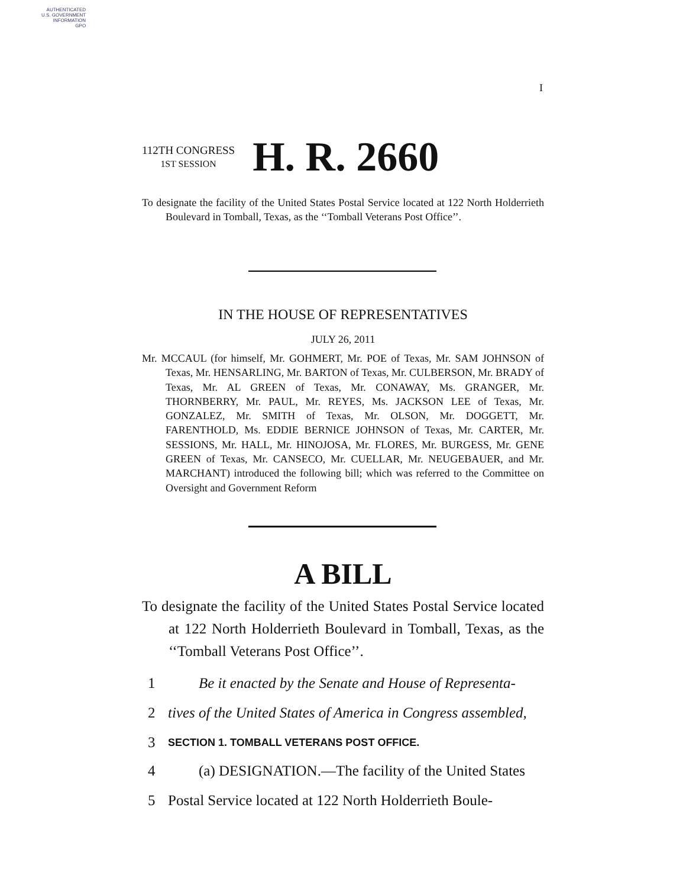AUTHENTICATED
U.S. GOVERNMENT
INFORMATION
GPO
I
112TH CONGRESS
1ST SESSION
H. R. 2660
To designate the facility of the United States Postal Service located at 122 North Holderrieth Boulevard in Tomball, Texas, as the ‘‘Tomball Veterans Post Office’’.
IN THE HOUSE OF REPRESENTATIVES
JULY 26, 2011
Mr. MCCAUL (for himself, Mr. GOHMERT, Mr. POE of Texas, Mr. SAM JOHNSON of Texas, Mr. HENSARLING, Mr. BARTON of Texas, Mr. CULBERSON, Mr. BRADY of Texas, Mr. AL GREEN of Texas, Mr. CONAWAY, Ms. GRANGER, Mr. THORNBERRY, Mr. PAUL, Mr. REYES, Ms. JACKSON LEE of Texas, Mr. GONZALEZ, Mr. SMITH of Texas, Mr. OLSON, Mr. DOGGETT, Mr. FARENTHOLD, Ms. EDDIE BERNICE JOHNSON of Texas, Mr. CARTER, Mr. SESSIONS, Mr. HALL, Mr. HINOJOSA, Mr. FLORES, Mr. BURGESS, Mr. GENE GREEN of Texas, Mr. CANSECO, Mr. CUELLAR, Mr. NEUGEBAUER, and Mr. MARCHANT) introduced the following bill; which was referred to the Committee on Oversight and Government Reform
A BILL
To designate the facility of the United States Postal Service located at 122 North Holderrieth Boulevard in Tomball, Texas, as the ‘‘Tomball Veterans Post Office’’.
1 Be it enacted by the Senate and House of Representa-
2 tives of the United States of America in Congress assembled,
3 SECTION 1. TOMBALL VETERANS POST OFFICE.
4 (a) DESIGNATION.—The facility of the United States
5 Postal Service located at 122 North Holderrieth Boule-